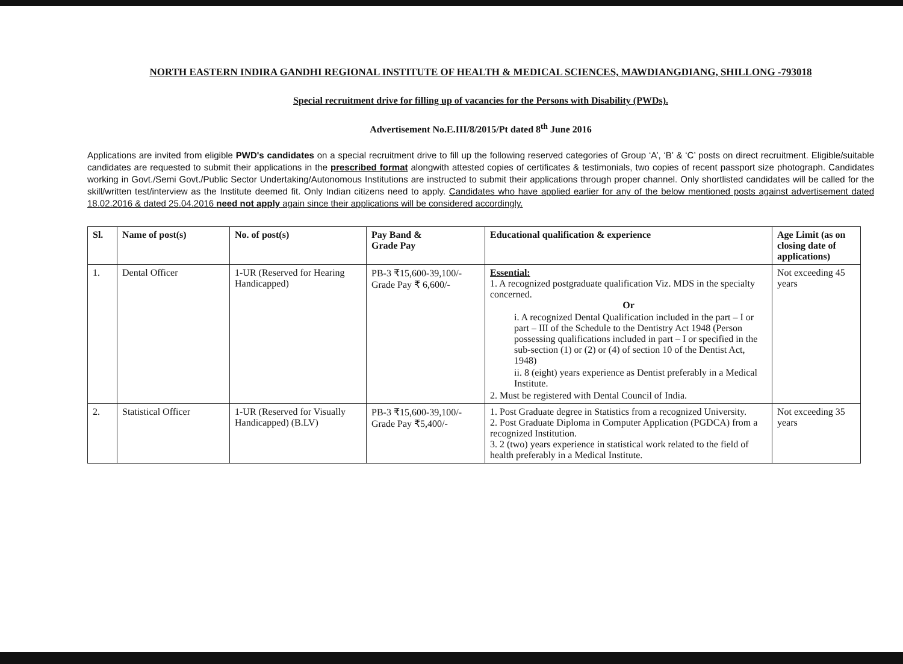NORTH EASTERN INDIRA GANDHI REGIONAL INSTITUTE OF HEALTH & MEDICAL SCIENCES, MAWDIANGDIANG, SHILLONG -793018
Special recruitment drive for filling up of vacancies for the Persons with Disability (PWDs).
Advertisement No.E.III/8/2015/Pt dated 8<sup>th</sup> June 2016
Applications are invited from eligible PWD's candidates on a special recruitment drive to fill up the following reserved categories of Group ‘A’, ‘B’ & ‘C’ posts on direct recruitment. Eligible/suitable candidates are requested to submit their applications in the prescribed format alongwith attested copies of certificates & testimonials, two copies of recent passport size photograph. Candidates working in Govt./Semi Govt./Public Sector Undertaking/Autonomous Institutions are instructed to submit their applications through proper channel. Only shortlisted candidates will be called for the skill/written test/interview as the Institute deemed fit. Only Indian citizens need to apply. Candidates who have applied earlier for any of the below mentioned posts against advertisement dated 18.02.2016 & dated 25.04.2016 need not apply again since their applications will be considered accordingly.
| Sl. | Name of post(s) | No. of post(s) | Pay Band & Grade Pay | Educational qualification & experience | Age Limit (as on closing date of applications) |
| --- | --- | --- | --- | --- | --- |
| 1. | Dental Officer | 1-UR (Reserved for Hearing Handicapped) | PB-3 ₹15,600-39,100/- Grade Pay ₹ 6,600/- | Essential: 1. A recognized postgraduate qualification Viz. MDS in the specialty concerned. Or i. A recognized Dental Qualification included in the part – I or part – III of the Schedule to the Dentistry Act 1948 (Person possessing qualifications included in part – I or specified in the sub-section (1) or (2) or (4) of section 10 of the Dentist Act, 1948) ii. 8 (eight) years experience as Dentist preferably in a Medical Institute. 2. Must be registered with Dental Council of India. | Not exceeding 45 years |
| 2. | Statistical Officer | 1-UR (Reserved for Visually Handicapped) (B.LV) | PB-3 ₹15,600-39,100/- Grade Pay ₹5,400/- | 1. Post Graduate degree in Statistics from a recognized University. 2. Post Graduate Diploma in Computer Application (PGDCA) from a recognized Institution. 3. 2 (two) years experience in statistical work related to the field of health preferably in a Medical Institute. | Not exceeding 35 years |